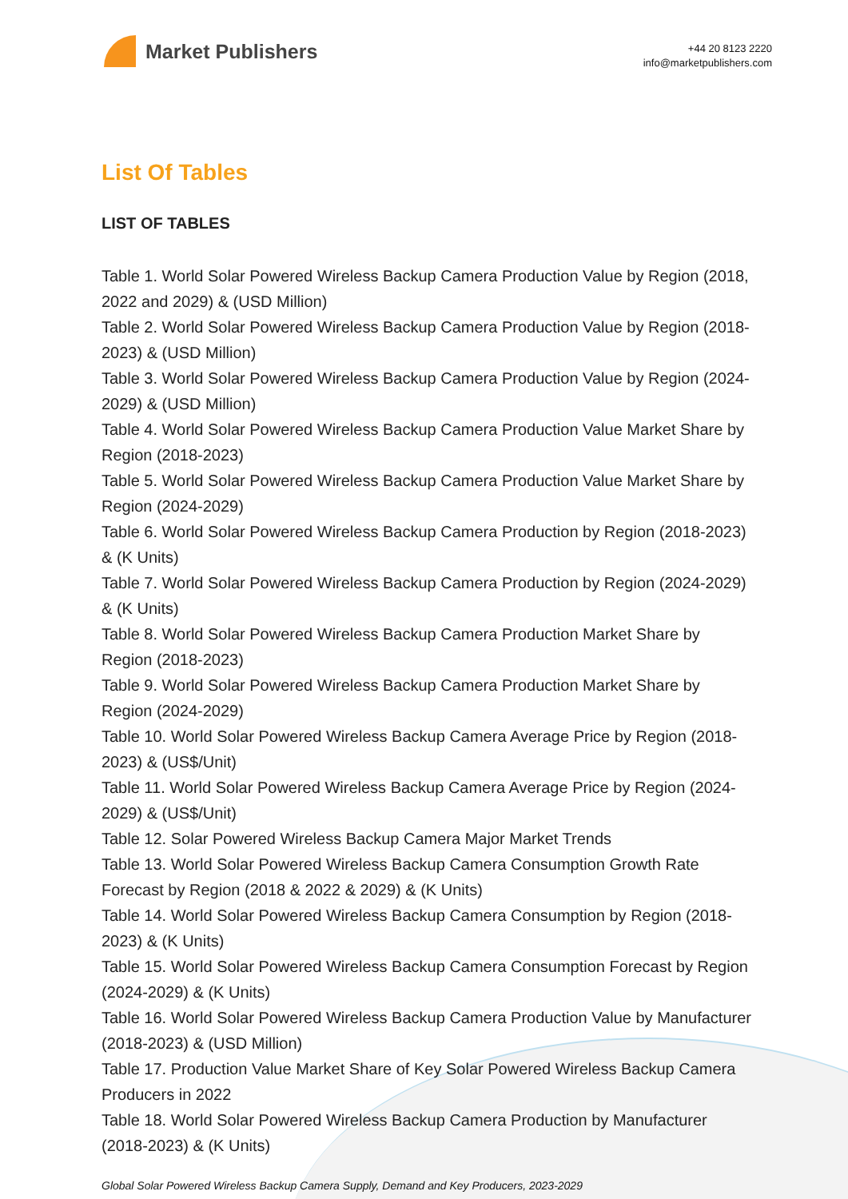Market Publishers
+44 20 8123 2220
info@marketpublishers.com
List Of Tables
LIST OF TABLES
Table 1. World Solar Powered Wireless Backup Camera Production Value by Region (2018, 2022 and 2029) & (USD Million)
Table 2. World Solar Powered Wireless Backup Camera Production Value by Region (2018-2023) & (USD Million)
Table 3. World Solar Powered Wireless Backup Camera Production Value by Region (2024-2029) & (USD Million)
Table 4. World Solar Powered Wireless Backup Camera Production Value Market Share by Region (2018-2023)
Table 5. World Solar Powered Wireless Backup Camera Production Value Market Share by Region (2024-2029)
Table 6. World Solar Powered Wireless Backup Camera Production by Region (2018-2023) & (K Units)
Table 7. World Solar Powered Wireless Backup Camera Production by Region (2024-2029) & (K Units)
Table 8. World Solar Powered Wireless Backup Camera Production Market Share by Region (2018-2023)
Table 9. World Solar Powered Wireless Backup Camera Production Market Share by Region (2024-2029)
Table 10. World Solar Powered Wireless Backup Camera Average Price by Region (2018-2023) & (US$/Unit)
Table 11. World Solar Powered Wireless Backup Camera Average Price by Region (2024-2029) & (US$/Unit)
Table 12. Solar Powered Wireless Backup Camera Major Market Trends
Table 13. World Solar Powered Wireless Backup Camera Consumption Growth Rate Forecast by Region (2018 & 2022 & 2029) & (K Units)
Table 14. World Solar Powered Wireless Backup Camera Consumption by Region (2018-2023) & (K Units)
Table 15. World Solar Powered Wireless Backup Camera Consumption Forecast by Region (2024-2029) & (K Units)
Table 16. World Solar Powered Wireless Backup Camera Production Value by Manufacturer (2018-2023) & (USD Million)
Table 17. Production Value Market Share of Key Solar Powered Wireless Backup Camera Producers in 2022
Table 18. World Solar Powered Wireless Backup Camera Production by Manufacturer (2018-2023) & (K Units)
Global Solar Powered Wireless Backup Camera Supply, Demand and Key Producers, 2023-2029